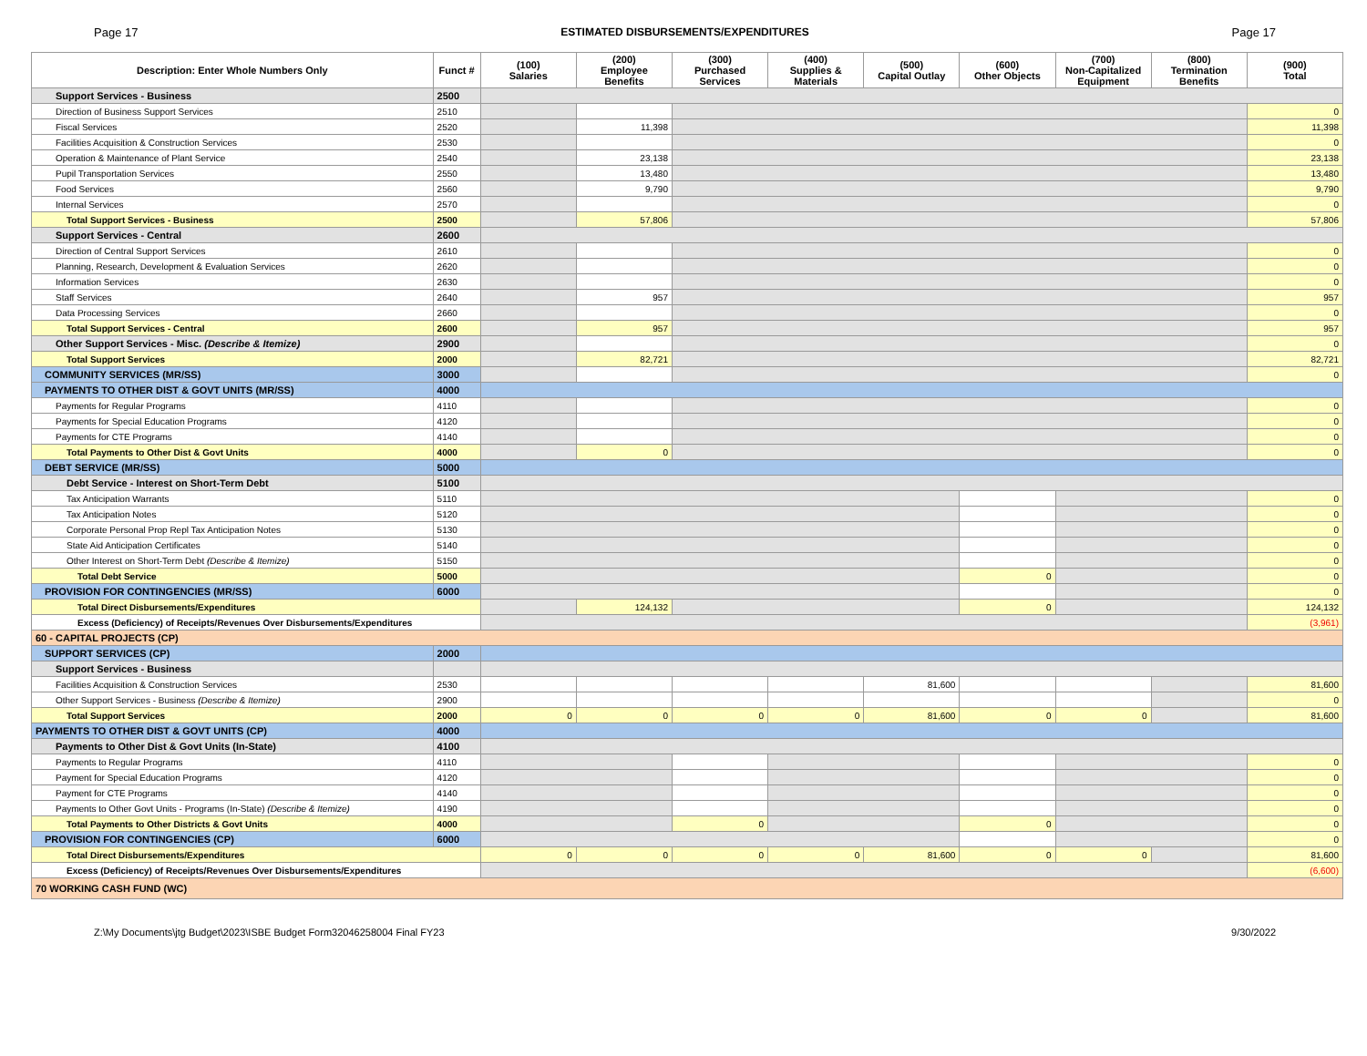Page 17 ESTIMATED DISBURSEMENTS/EXPENDITURES Page 17
| Description: Enter Whole Numbers Only | Funct # | (100) Salaries | (200) Employee Benefits | (300) Purchased Services | (400) Supplies & Materials | (500) Capital Outlay | (600) Other Objects | (700) Non-Capitalized Equipment | (800) Termination Benefits | (900) Total |
| --- | --- | --- | --- | --- | --- | --- | --- | --- | --- | --- |
| Support Services - Business | 2500 | | | | | | | | | |
| Direction of Business Support Services | 2510 | | | | | | | | | 0 |
| Fiscal Services | 2520 | | 11,398 | | | | | | | 11,398 |
| Facilities Acquisition & Construction Services | 2530 | | | | | | | | | 0 |
| Operation & Maintenance of Plant Service | 2540 | | 23,138 | | | | | | | 23,138 |
| Pupil Transportation Services | 2550 | | 13,480 | | | | | | | 13,480 |
| Food Services | 2560 | | 9,790 | | | | | | | 9,790 |
| Internal Services | 2570 | | | | | | | | | 0 |
| Total Support Services - Business | 2500 | | 57,806 | | | | | | | 57,806 |
| Support Services - Central | 2600 | | | | | | | | | |
| Direction of Central Support Services | 2610 | | | | | | | | | 0 |
| Planning, Research, Development & Evaluation Services | 2620 | | | | | | | | | 0 |
| Information Services | 2630 | | | | | | | | | 0 |
| Staff Services | 2640 | | 957 | | | | | | | 957 |
| Data Processing Services | 2660 | | | | | | | | | 0 |
| Total Support Services - Central | 2600 | | 957 | | | | | | | 957 |
| Other Support Services - Misc. (Describe & Itemize) | 2900 | | | | | | | | | 0 |
| Total Support Services | 2000 | | 82,721 | | | | | | | 82,721 |
| COMMUNITY SERVICES (MR/SS) | 3000 | | | | | | | | | 0 |
| PAYMENTS TO OTHER DIST & GOVT UNITS (MR/SS) | 4000 | | | | | | | | | |
| Payments for Regular Programs | 4110 | | | | | | | | | 0 |
| Payments for Special Education Programs | 4120 | | | | | | | | | 0 |
| Payments for CTE Programs | 4140 | | | | | | | | | 0 |
| Total Payments to Other Dist & Govt Units | 4000 | | 0 | | | | | | | 0 |
| DEBT SERVICE (MR/SS) | 5000 | | | | | | | | | |
| Debt Service - Interest on Short-Term Debt | 5100 | | | | | | | | | |
| Tax Anticipation Warrants | 5110 | | | | | | | | | 0 |
| Tax Anticipation Notes | 5120 | | | | | | | | | 0 |
| Corporate Personal Prop Repl Tax Anticipation Notes | 5130 | | | | | | | | | 0 |
| State Aid Anticipation Certificates | 5140 | | | | | | | | | 0 |
| Other Interest on Short-Term Debt (Describe & Itemize) | 5150 | | | | | | | | | 0 |
| Total Debt Service | 5000 | | | | | | 0 | | | 0 |
| PROVISION FOR CONTINGENCIES (MR/SS) | 6000 | | | | | | | | | 0 |
| Total Direct Disbursements/Expenditures | | | 124,132 | | | | 0 | | | 124,132 |
| Excess (Deficiency) of Receipts/Revenues Over Disbursements/Expenditures | | | | | | | | | | (3,961) |
| 60 - CAPITAL PROJECTS (CP) | | | | | | | | | | |
| SUPPORT SERVICES (CP) | 2000 | | | | | | | | | |
| Support Services - Business | | | | | | | | | | |
| Facilities Acquisition & Construction Services | 2530 | | | | | 81,600 | | | | 81,600 |
| Other Support Services - Business (Describe & Itemize) | 2900 | | | | | | | | | 0 |
| Total Support Services | 2000 | 0 | 0 | 0 | 0 | 81,600 | 0 | 0 | | 81,600 |
| PAYMENTS TO OTHER DIST & GOVT UNITS (CP) | 4000 | | | | | | | | | |
| Payments to Other Dist & Govt Units (In-State) | 4100 | | | | | | | | | |
| Payments to Regular Programs | 4110 | | | | | | | | | 0 |
| Payment for Special Education Programs | 4120 | | | | | | | | | 0 |
| Payment for CTE Programs | 4140 | | | | | | | | | 0 |
| Payments to Other Govt Units - Programs (In-State) (Describe & Itemize) | 4190 | | | | | | | | | 0 |
| Total Payments to Other Districts & Govt Units | 4000 | | | 0 | | | 0 | | | 0 |
| PROVISION FOR CONTINGENCIES (CP) | 6000 | | | | | | | | | 0 |
| Total Direct Disbursements/Expenditures | | 0 | 0 | 0 | 0 | 81,600 | 0 | 0 | | 81,600 |
| Excess (Deficiency) of Receipts/Revenues Over Disbursements/Expenditures | | | | | | | | | | (6,600) |
| 70 WORKING CASH FUND (WC) | | | | | | | | | | |
Z:\My Documents\jtg Budget\2023\ISBE Budget Form32046258004 Final FY23 9/30/2022